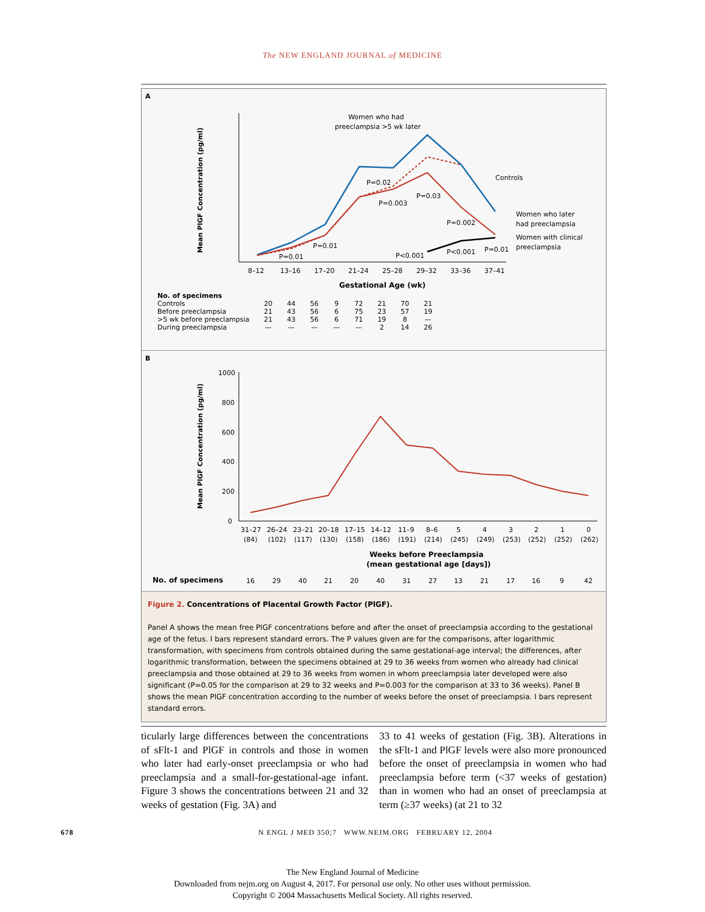The NEW ENGLAND JOURNAL of MEDICINE
A
Mean PlGF Concentration (pg/ml)
Women who had
preeclampsia >5 wk later
Controls
Women who later
had preeclampsia
Women with clinical
preeclampsia
P=0.02
P=0.003
P=0.03
P=0.002
P=0.01
P=0.01
P<0.001
P<0.001
P=0.01
8–12
13–16
17–20
21–24
25–28
29–32
33–36
37–41
Gestational Age (wk)
| No. of specimens | | | | | | | | |
| --- | --- | --- | --- | --- | --- | --- | --- | --- |
| Controls | 20 | 44 | 56 | 9 | 72 | 21 | 70 | 21 |
| Before preeclampsia | 21 | 43 | 56 | 6 | 75 | 23 | 57 | 19 |
| >5 wk before preeclampsia | 21 | 43 | 56 | 6 | 71 | 19 | 8 | — |
| During preeclampsia | — | — | — | — | — | 2 | 14 | 26 |
B
Mean PlGF Concentration (pg/ml)
1000
800
600
400
200
0
31–27
26–24
23–21
20–18
17–15
14–12
11–9
8–6
5
4
3
2
1
0
(84)
(102)
(117)
(130)
(158)
(186)
(191)
(214)
(245)
(249)
(253)
(252)
(252)
(262)
Weeks before Preeclampsia
(mean gestational age [days])
No. of specimens
16
29
40
21
20
40
31
27
13
21
17
16
9
42
Figure 2. Concentrations of Placental Growth Factor (PlGF).
Panel A shows the mean free PlGF concentrations before and after the onset of preeclampsia according to the gestational age of the fetus. I bars represent standard errors. The P values given are for the comparisons, after logarithmic transformation, with specimens from controls obtained during the same gestational-age interval; the differences, after logarithmic transformation, between the specimens obtained at 29 to 36 weeks from women who already had clinical preeclampsia and those obtained at 29 to 36 weeks from women in whom preeclampsia later developed were also significant (P=0.05 for the comparison at 29 to 32 weeks and P=0.003 for the comparison at 33 to 36 weeks). Panel B shows the mean PlGF concentration according to the number of weeks before the onset of preeclampsia. I bars represent standard errors.
ticularly large differences between the concentrations of sFlt-1 and PlGF in controls and those in women who later had early-onset preeclampsia or who had preeclampsia and a small-for-gestational-age infant. Figure 3 shows the concentrations between 21 and 32 weeks of gestation (Fig. 3A) and
33 to 41 weeks of gestation (Fig. 3B). Alterations in the sFlt-1 and PlGF levels were also more pronounced before the onset of preeclampsia in women who had preeclampsia before term (<37 weeks of gestation) than in women who had an onset of preeclampsia at term (≥37 weeks) (at 21 to 32
678 N ENGL J MED 350;7 WWW.NEJM.ORG FEBRUARY 12, 2004
The New England Journal of Medicine
Downloaded from nejm.org on August 4, 2017. For personal use only. No other uses without permission.
Copyright © 2004 Massachusetts Medical Society. All rights reserved.